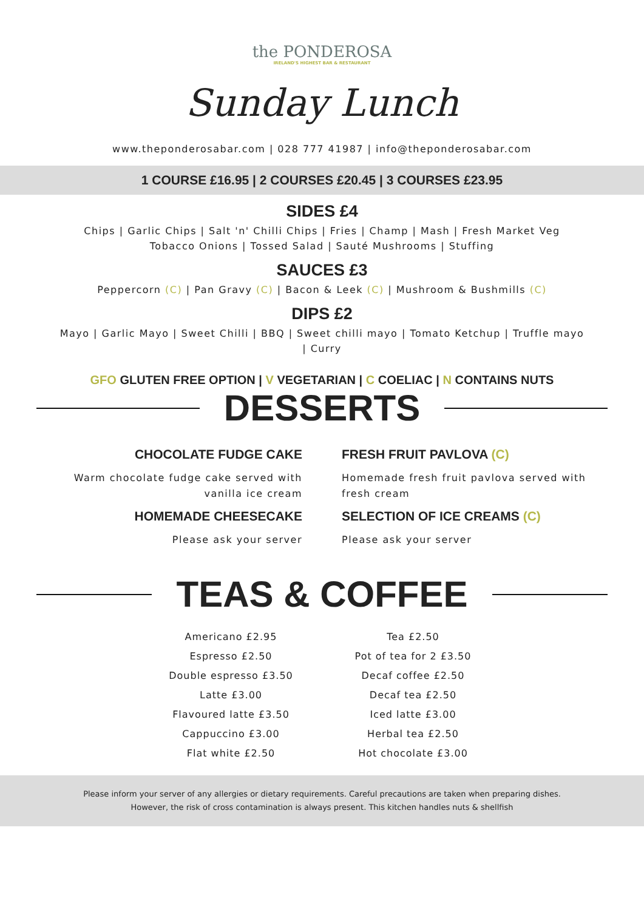the PONDEROSA
IRELAND'S HIGHEST BAR & RESTAURANT
Sunday Lunch
www.theponderosabar.com | 028 777 41987 | info@theponderosabar.com
1 COURSE £16.95 | 2 COURSES £20.45 | 3 COURSES £23.95
SIDES £4
Chips | Garlic Chips | Salt 'n' Chilli Chips | Fries | Champ | Mash | Fresh Market Veg
Tobacco Onions | Tossed Salad | Sauté Mushrooms | Stuffing
SAUCES £3
Peppercorn (C) | Pan Gravy (C) | Bacon & Leek (C) | Mushroom & Bushmills (C)
DIPS £2
Mayo | Garlic Mayo | Sweet Chilli | BBQ | Sweet chilli mayo | Tomato Ketchup | Truffle mayo
| Curry
GFO GLUTEN FREE OPTION | V VEGETARIAN | C COELIAC | N CONTAINS NUTS
DESSERTS
CHOCOLATE FUDGE CAKE
Warm chocolate fudge cake served with vanilla ice cream
HOMEMADE CHEESECAKE
Please ask your server
FRESH FRUIT PAVLOVA (C)
Homemade fresh fruit pavlova served with fresh cream
SELECTION OF ICE CREAMS (C)
Please ask your server
TEAS & COFFEE
Americano £2.95
Espresso £2.50
Double espresso £3.50
Latte £3.00
Flavoured latte £3.50
Cappuccino £3.00
Flat white £2.50
Tea £2.50
Pot of tea for 2 £3.50
Decaf coffee £2.50
Decaf tea £2.50
Iced latte £3.00
Herbal tea £2.50
Hot chocolate £3.00
Please inform your server of any allergies or dietary requirements. Careful precautions are taken when preparing dishes.
However, the risk of cross contamination is always present. This kitchen handles nuts & shellfish